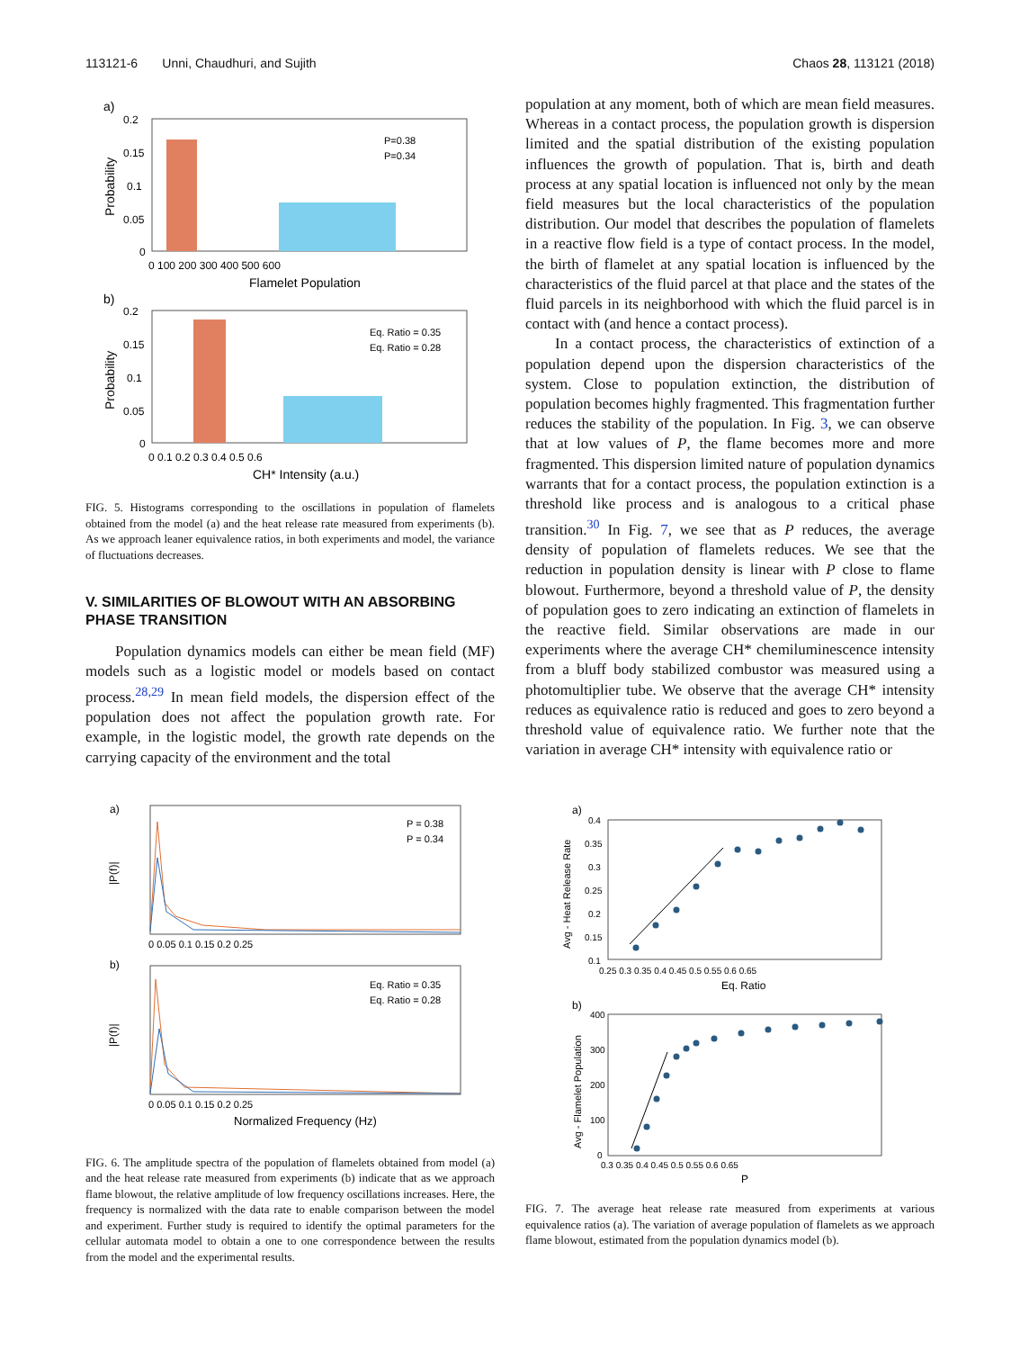113121-6 Unni, Chaudhuri, and Sujith Chaos 28, 113121 (2018)
a)
P=0.38
P=0.34
0.2
0.15
0.1
0.05
0
0 100 200 300 400 500 600
Flamelet Population
Probability
b)
Eq. Ratio = 0.35
Eq. Ratio = 0.28
0.2
0.15
0.1
0.05
0
0 0.1 0.2 0.3 0.4 0.5 0.6
CH* Intensity (a.u.)
Probability
FIG. 5. Histograms corresponding to the oscillations in population of flamelets obtained from the model (a) and the heat release rate measured from experiments (b). As we approach leaner equivalence ratios, in both experiments and model, the variance of fluctuations decreases.
V. SIMILARITIES OF BLOWOUT WITH AN ABSORBING PHASE TRANSITION
Population dynamics models can either be mean field (MF) models such as a logistic model or models based on contact process.<sup>28,29</sup> In mean field models, the dispersion effect of the population does not affect the population growth rate. For example, in the logistic model, the growth rate depends on the carrying capacity of the environment and the total
a)
P = 0.38
P = 0.34
|P(f)|
0 0.05 0.1 0.15 0.2 0.25
b)
Eq. Ratio = 0.35
Eq. Ratio = 0.28
|P(f)|
0 0.05 0.1 0.15 0.2 0.25
Normalized Frequency (Hz)
FIG. 6. The amplitude spectra of the population of flamelets obtained from model (a) and the heat release rate measured from experiments (b) indicate that as we approach flame blowout, the relative amplitude of low frequency oscillations increases. Here, the frequency is normalized with the data rate to enable comparison between the model and experiment. Further study is required to identify the optimal parameters for the cellular automata model to obtain a one to one correspondence between the results from the model and the experimental results.
population at any moment, both of which are mean field measures. Whereas in a contact process, the population growth is dispersion limited and the spatial distribution of the existing population influences the growth of population. That is, birth and death process at any spatial location is influenced not only by the mean field measures but the local characteristics of the population distribution. Our model that describes the population of flamelets in a reactive flow field is a type of contact process. In the model, the birth of flamelet at any spatial location is influenced by the characteristics of the fluid parcel at that place and the states of the fluid parcels in its neighborhood with which the fluid parcel is in contact with (and hence a contact process).
In a contact process, the characteristics of extinction of a population depend upon the dispersion characteristics of the system. Close to population extinction, the distribution of population becomes highly fragmented. This fragmentation further reduces the stability of the population. In Fig. 3, we can observe that at low values of P, the flame becomes more and more fragmented. This dispersion limited nature of population dynamics warrants that for a contact process, the population extinction is a threshold like process and is analogous to a critical phase transition.<sup>30</sup> In Fig. 7, we see that as P reduces, the average density of population of flamelets reduces. We see that the reduction in population density is linear with P close to flame blowout. Furthermore, beyond a threshold value of P, the density of population goes to zero indicating an extinction of flamelets in the reactive field. Similar observations are made in our experiments where the average CH* chemiluminescence intensity from a bluff body stabilized combustor was measured using a photomultiplier tube. We observe that the average CH* intensity reduces as equivalence ratio is reduced and goes to zero beyond a threshold value of equivalence ratio. We further note that the variation in average CH* intensity with equivalence ratio or
a)
Avg - Heat Release Rate
0.4
0.35
0.3
0.25
0.2
0.15
0.1
0.25 0.3 0.35 0.4 0.45 0.5 0.55 0.6 0.65
Eq. Ratio
b)
Avg - Flamelet Population
400
300
200
100
0
0.3 0.35 0.4 0.45 0.5 0.55 0.6 0.65
P
FIG. 7. The average heat release rate measured from experiments at various equivalence ratios (a). The variation of average population of flamelets as we approach flame blowout, estimated from the population dynamics model (b).